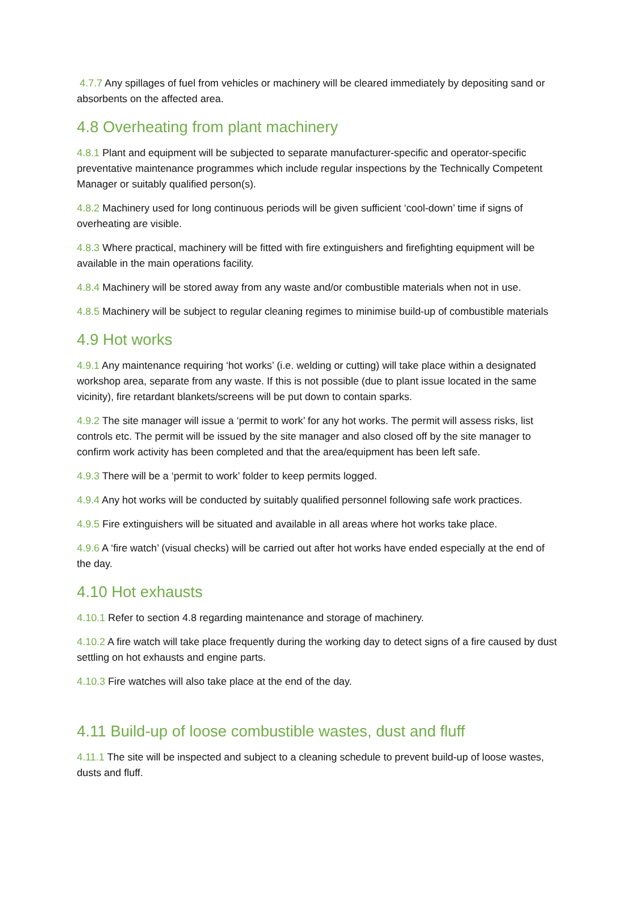4.7.7 Any spillages of fuel from vehicles or machinery will be cleared immediately by depositing sand or absorbents on the affected area.
4.8 Overheating from plant machinery
4.8.1 Plant and equipment will be subjected to separate manufacturer-specific and operator-specific preventative maintenance programmes which include regular inspections by the Technically Competent Manager or suitably qualified person(s).
4.8.2 Machinery used for long continuous periods will be given sufficient ‘cool-down’ time if signs of overheating are visible.
4.8.3 Where practical, machinery will be fitted with fire extinguishers and firefighting equipment will be available in the main operations facility.
4.8.4 Machinery will be stored away from any waste and/or combustible materials when not in use.
4.8.5 Machinery will be subject to regular cleaning regimes to minimise build-up of combustible materials
4.9 Hot works
4.9.1 Any maintenance requiring ‘hot works’ (i.e. welding or cutting) will take place within a designated workshop area, separate from any waste. If this is not possible (due to plant issue located in the same vicinity), fire retardant blankets/screens will be put down to contain sparks.
4.9.2 The site manager will issue a ‘permit to work’ for any hot works. The permit will assess risks, list controls etc. The permit will be issued by the site manager and also closed off by the site manager to confirm work activity has been completed and that the area/equipment has been left safe.
4.9.3 There will be a ‘permit to work’ folder to keep permits logged.
4.9.4 Any hot works will be conducted by suitably qualified personnel following safe work practices.
4.9.5 Fire extinguishers will be situated and available in all areas where hot works take place.
4.9.6 A ‘fire watch’ (visual checks) will be carried out after hot works have ended especially at the end of the day.
4.10 Hot exhausts
4.10.1 Refer to section 4.8 regarding maintenance and storage of machinery.
4.10.2 A fire watch will take place frequently during the working day to detect signs of a fire caused by dust settling on hot exhausts and engine parts.
4.10.3 Fire watches will also take place at the end of the day.
4.11 Build-up of loose combustible wastes, dust and fluff
4.11.1 The site will be inspected and subject to a cleaning schedule to prevent build-up of loose wastes, dusts and fluff.